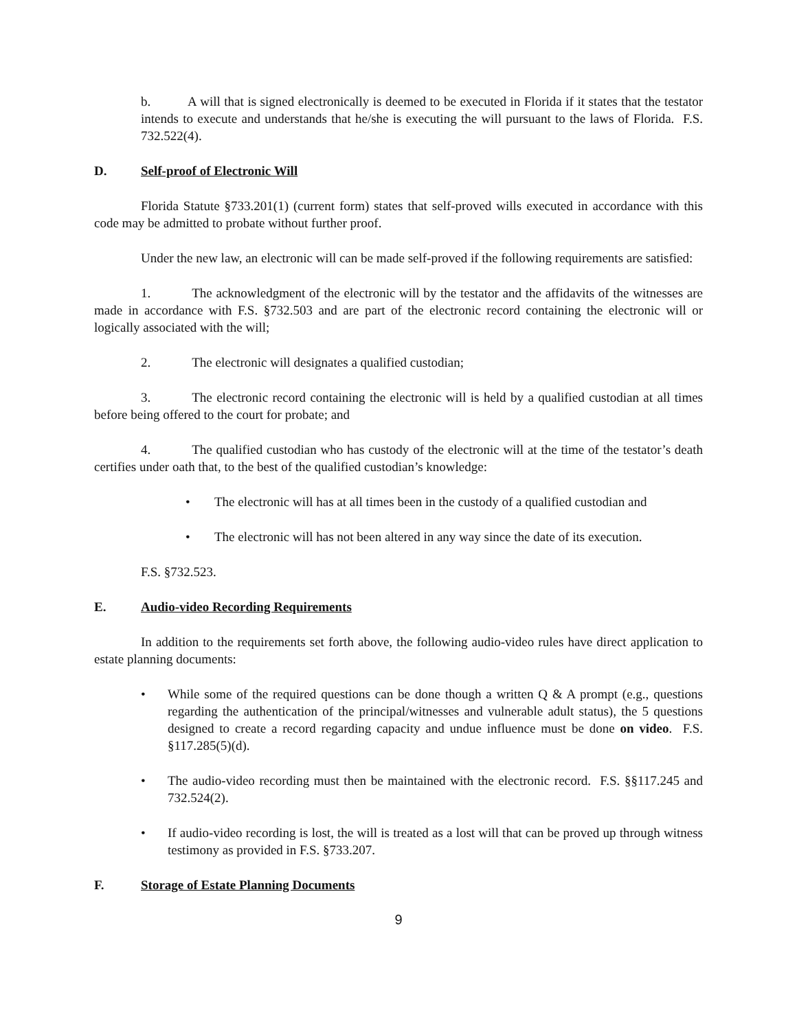b. A will that is signed electronically is deemed to be executed in Florida if it states that the testator intends to execute and understands that he/she is executing the will pursuant to the laws of Florida. F.S. 732.522(4).
D. Self-proof of Electronic Will
Florida Statute §733.201(1) (current form) states that self-proved wills executed in accordance with this code may be admitted to probate without further proof.
Under the new law, an electronic will can be made self-proved if the following requirements are satisfied:
1. The acknowledgment of the electronic will by the testator and the affidavits of the witnesses are made in accordance with F.S. §732.503 and are part of the electronic record containing the electronic will or logically associated with the will;
2. The electronic will designates a qualified custodian;
3. The electronic record containing the electronic will is held by a qualified custodian at all times before being offered to the court for probate; and
4. The qualified custodian who has custody of the electronic will at the time of the testator’s death certifies under oath that, to the best of the qualified custodian’s knowledge:
• The electronic will has at all times been in the custody of a qualified custodian and
• The electronic will has not been altered in any way since the date of its execution.
F.S. §732.523.
E. Audio-video Recording Requirements
In addition to the requirements set forth above, the following audio-video rules have direct application to estate planning documents:
• While some of the required questions can be done though a written Q & A prompt (e.g., questions regarding the authentication of the principal/witnesses and vulnerable adult status), the 5 questions designed to create a record regarding capacity and undue influence must be done on video. F.S. §117.285(5)(d).
• The audio-video recording must then be maintained with the electronic record. F.S. §§117.245 and 732.524(2).
• If audio-video recording is lost, the will is treated as a lost will that can be proved up through witness testimony as provided in F.S. §733.207.
F. Storage of Estate Planning Documents
9